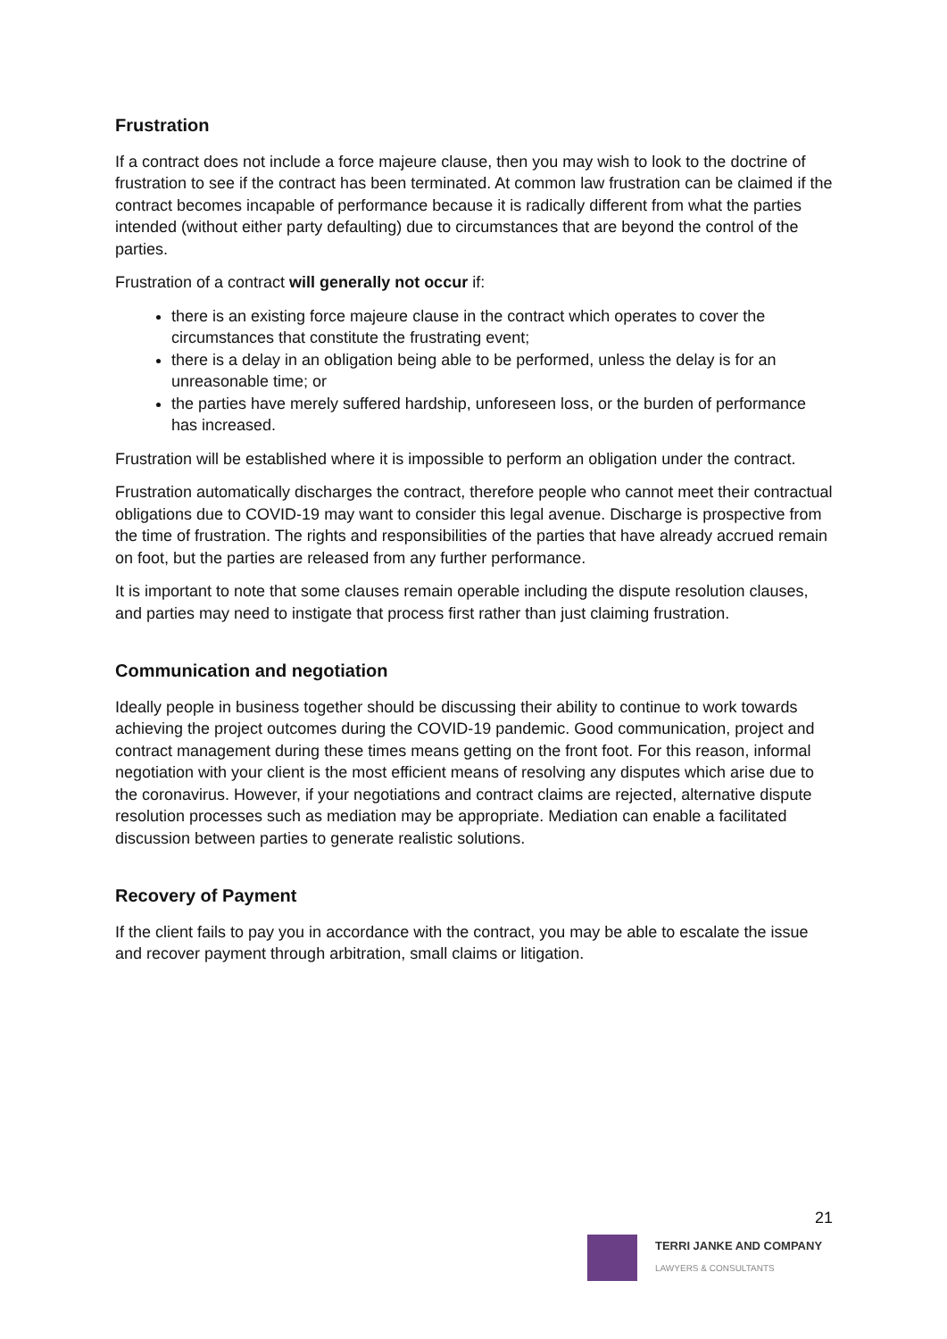Frustration
If a contract does not include a force majeure clause, then you may wish to look to the doctrine of frustration to see if the contract has been terminated. At common law frustration can be claimed if the contract becomes incapable of performance because it is radically different from what the parties intended (without either party defaulting) due to circumstances that are beyond the control of the parties.
Frustration of a contract will generally not occur if:
there is an existing force majeure clause in the contract which operates to cover the circumstances that constitute the frustrating event;
there is a delay in an obligation being able to be performed, unless the delay is for an unreasonable time; or
the parties have merely suffered hardship, unforeseen loss, or the burden of performance has increased.
Frustration will be established where it is impossible to perform an obligation under the contract.
Frustration automatically discharges the contract, therefore people who cannot meet their contractual obligations due to COVID-19 may want to consider this legal avenue. Discharge is prospective from the time of frustration. The rights and responsibilities of the parties that have already accrued remain on foot, but the parties are released from any further performance.
It is important to note that some clauses remain operable including the dispute resolution clauses, and parties may need to instigate that process first rather than just claiming frustration.
Communication and negotiation
Ideally people in business together should be discussing their ability to continue to work towards achieving the project outcomes during the COVID-19 pandemic. Good communication, project and contract management during these times means getting on the front foot. For this reason, informal negotiation with your client is the most efficient means of resolving any disputes which arise due to the coronavirus. However, if your negotiations and contract claims are rejected, alternative dispute resolution processes such as mediation may be appropriate. Mediation can enable a facilitated discussion between parties to generate realistic solutions.
Recovery of Payment
If the client fails to pay you in accordance with the contract, you may be able to escalate the issue and recover payment through arbitration, small claims or litigation.
21
TERRI JANKE AND COMPANY
LAWYERS & CONSULTANTS